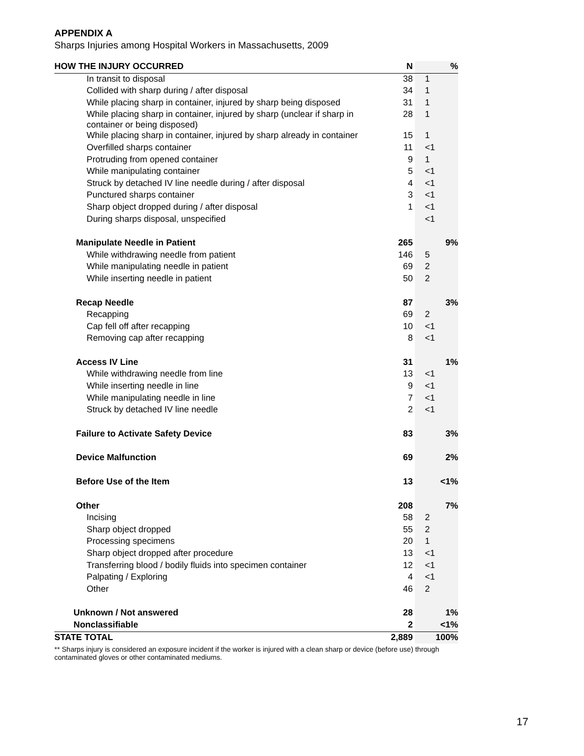APPENDIX A
Sharps Injuries among Hospital Workers in Massachusetts, 2009
| HOW THE INJURY OCCURRED | N | % |
| --- | --- | --- |
| In transit to disposal | 38 | 1 |
| Collided with sharp during / after disposal | 34 | 1 |
| While placing sharp in container, injured by sharp being disposed | 31 | 1 |
| While placing sharp in container, injured by sharp (unclear if sharp in container or being disposed) | 28 | 1 |
| While placing sharp in container, injured by sharp already in container | 15 | 1 |
| Overfilled sharps container | 11 | <1 |
| Protruding from opened container | 9 | 1 |
| While manipulating container | 5 | <1 |
| Struck by detached IV line needle during / after disposal | 4 | <1 |
| Punctured sharps container | 3 | <1 |
| Sharp object dropped during / after disposal | 1 | <1 |
| During sharps disposal, unspecified | | <1 |
| Manipulate Needle in Patient | 265 | 9% |
| While withdrawing needle from patient | 146 | 5 |
| While manipulating needle in patient | 69 | 2 |
| While inserting needle in patient | 50 | 2 |
| Recap Needle | 87 | 3% |
| Recapping | 69 | 2 |
| Cap fell off after recapping | 10 | <1 |
| Removing cap after recapping | 8 | <1 |
| Access IV Line | 31 | 1% |
| While withdrawing needle from line | 13 | <1 |
| While inserting needle in line | 9 | <1 |
| While manipulating needle in line | 7 | <1 |
| Struck by detached IV line needle | 2 | <1 |
| Failure to Activate Safety Device | 83 | 3% |
| Device Malfunction | 69 | 2% |
| Before Use of the Item | 13 | <1% |
| Other | 208 | 7% |
| Incising | 58 | 2 |
| Sharp object dropped | 55 | 2 |
| Processing specimens | 20 | 1 |
| Sharp object dropped after procedure | 13 | <1 |
| Transferring blood / bodily fluids into specimen container | 12 | <1 |
| Palpating / Exploring | 4 | <1 |
| Other | 46 | 2 |
| Unknown / Not answered | 28 | 1% |
| Nonclassifiable | 2 | <1% |
| STATE TOTAL | 2,889 | 100% |
** Sharps injury is considered an exposure incident if the worker is injured with a clean sharp or device (before use) through contaminated gloves or other contaminated mediums.
17